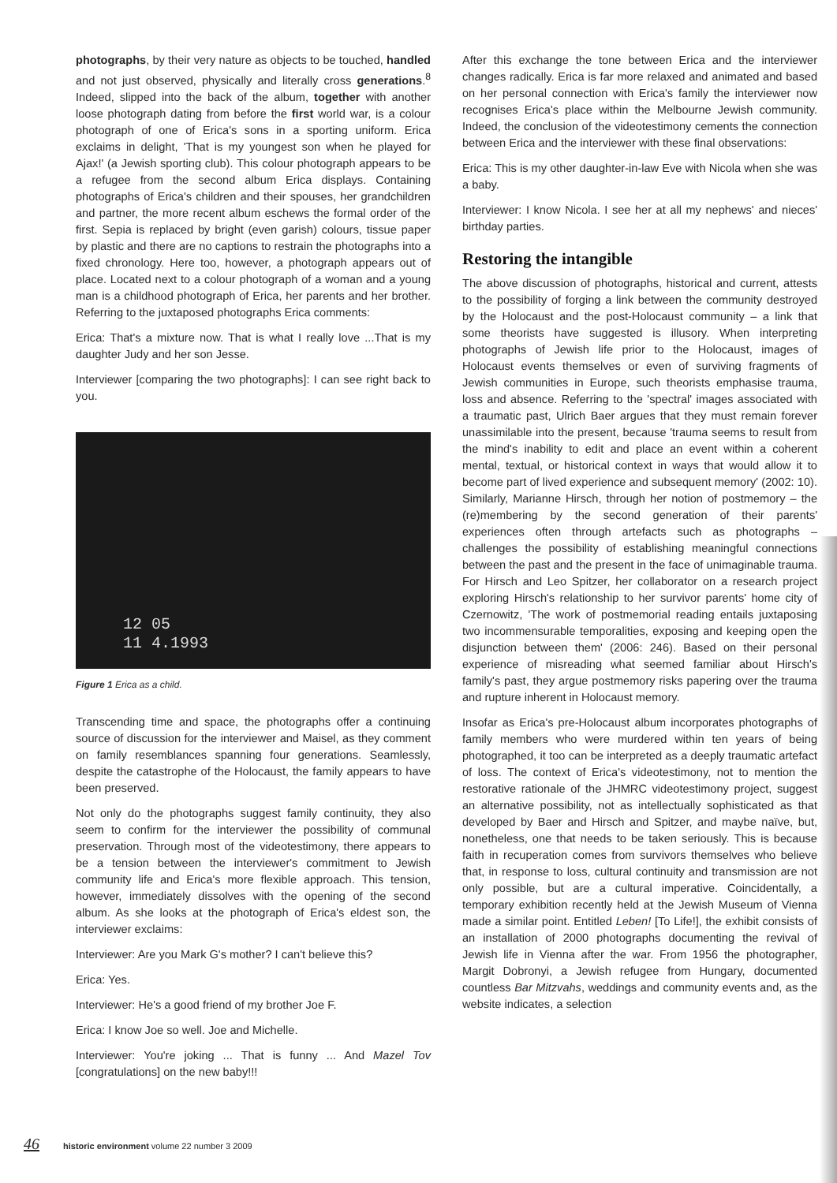photographs, by their very nature as objects to be touched, handled and not just observed, physically and literally cross generations.<sup>8</sup> Indeed, slipped into the back of the album, together with another loose photograph dating from before the first world war, is a colour photograph of one of Erica's sons in a sporting uniform. Erica exclaims in delight, 'That is my youngest son when he played for Ajax!' (a Jewish sporting club). This colour photograph appears to be a refugee from the second album Erica displays. Containing photographs of Erica's children and their spouses, her grandchildren and partner, the more recent album eschews the formal order of the first. Sepia is replaced by bright (even garish) colours, tissue paper by plastic and there are no captions to restrain the photographs into a fixed chronology. Here too, however, a photograph appears out of place. Located next to a colour photograph of a woman and a young man is a childhood photograph of Erica, her parents and her brother. Referring to the juxtaposed photographs Erica comments:
Erica: That's a mixture now. That is what I really love ...That is my daughter Judy and her son Jesse.
Interviewer [comparing the two photographs]: I can see right back to you.
12 05
11 4.1993
Figure 1 Erica as a child.
Transcending time and space, the photographs offer a continuing source of discussion for the interviewer and Maisel, as they comment on family resemblances spanning four generations. Seamlessly, despite the catastrophe of the Holocaust, the family appears to have been preserved.
Not only do the photographs suggest family continuity, they also seem to confirm for the interviewer the possibility of communal preservation. Through most of the videotestimony, there appears to be a tension between the interviewer's commitment to Jewish community life and Erica's more flexible approach. This tension, however, immediately dissolves with the opening of the second album. As she looks at the photograph of Erica's eldest son, the interviewer exclaims:
Interviewer: Are you Mark G's mother? I can't believe this?
Erica: Yes.
Interviewer: He's a good friend of my brother Joe F.
Erica: I know Joe so well. Joe and Michelle.
Interviewer: You're joking ... That is funny ... And Mazel Tov [congratulations] on the new baby!!!
After this exchange the tone between Erica and the interviewer changes radically. Erica is far more relaxed and animated and based on her personal connection with Erica's family the interviewer now recognises Erica's place within the Melbourne Jewish community. Indeed, the conclusion of the videotestimony cements the connection between Erica and the interviewer with these final observations:
Erica: This is my other daughter-in-law Eve with Nicola when she was a baby.
Interviewer: I know Nicola. I see her at all my nephews' and nieces' birthday parties.
Restoring the intangible
The above discussion of photographs, historical and current, attests to the possibility of forging a link between the community destroyed by the Holocaust and the post-Holocaust community – a link that some theorists have suggested is illusory. When interpreting photographs of Jewish life prior to the Holocaust, images of Holocaust events themselves or even of surviving fragments of Jewish communities in Europe, such theorists emphasise trauma, loss and absence. Referring to the 'spectral' images associated with a traumatic past, Ulrich Baer argues that they must remain forever unassimilable into the present, because 'trauma seems to result from the mind's inability to edit and place an event within a coherent mental, textual, or historical context in ways that would allow it to become part of lived experience and subsequent memory' (2002: 10). Similarly, Marianne Hirsch, through her notion of postmemory – the (re)membering by the second generation of their parents' experiences often through artefacts such as photographs – challenges the possibility of establishing meaningful connections between the past and the present in the face of unimaginable trauma. For Hirsch and Leo Spitzer, her collaborator on a research project exploring Hirsch's relationship to her survivor parents' home city of Czernowitz, 'The work of postmemorial reading entails juxtaposing two incommensurable temporalities, exposing and keeping open the disjunction between them' (2006: 246). Based on their personal experience of misreading what seemed familiar about Hirsch's family's past, they argue postmemory risks papering over the trauma and rupture inherent in Holocaust memory.
Insofar as Erica's pre-Holocaust album incorporates photographs of family members who were murdered within ten years of being photographed, it too can be interpreted as a deeply traumatic artefact of loss. The context of Erica's videotestimony, not to mention the restorative rationale of the JHMRC videotestimony project, suggest an alternative possibility, not as intellectually sophisticated as that developed by Baer and Hirsch and Spitzer, and maybe naïve, but, nonetheless, one that needs to be taken seriously. This is because faith in recuperation comes from survivors themselves who believe that, in response to loss, cultural continuity and transmission are not only possible, but are a cultural imperative. Coincidentally, a temporary exhibition recently held at the Jewish Museum of Vienna made a similar point. Entitled Leben! [To Life!], the exhibit consists of an installation of 2000 photographs documenting the revival of Jewish life in Vienna after the war. From 1956 the photographer, Margit Dobronyi, a Jewish refugee from Hungary, documented countless Bar Mitzvahs, weddings and community events and, as the website indicates, a selection
46 historic environment volume 22 number 3 2009